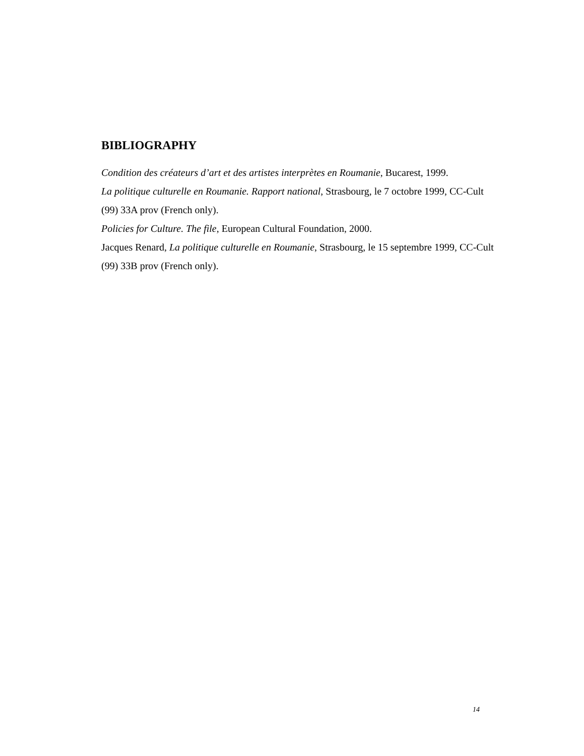BIBLIOGRAPHY
Condition des créateurs d’art et des artistes interprètes en Roumanie, Bucarest, 1999.
La politique culturelle en Roumanie. Rapport national, Strasbourg, le 7 octobre 1999, CC-Cult (99) 33A prov (French only).
Policies for Culture. The file, European Cultural Foundation, 2000.
Jacques Renard, La politique culturelle en Roumanie, Strasbourg, le 15 septembre 1999, CC-Cult (99) 33B prov (French only).
14